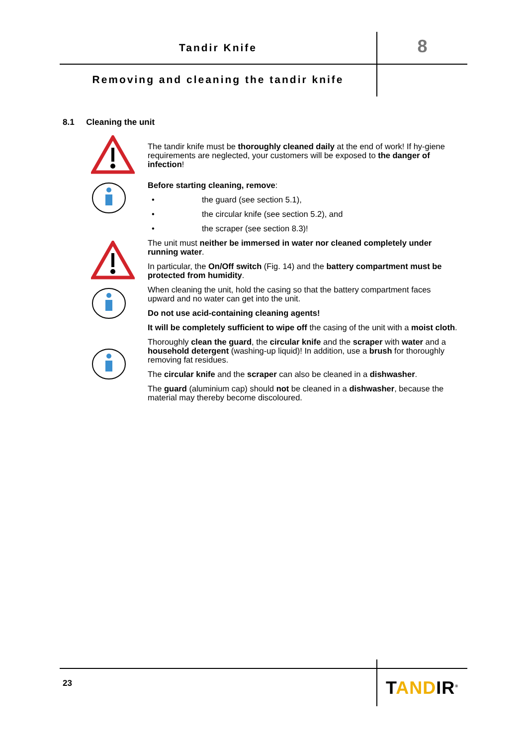Tandir Knife 8
Removing and cleaning the tandir knife
8.1 Cleaning the unit
The tandir knife must be thoroughly cleaned daily at the end of work! If hy-giene requirements are neglected, your customers will be exposed to the danger of infection!
Before starting cleaning, remove:
• the guard (see section 5.1),
• the circular knife (see section 5.2), and
• the scraper (see section 8.3)!
The unit must neither be immersed in water nor cleaned completely under running water.
In particular, the On/Off switch (Fig. 14) and the battery compartment must be protected from humidity.
When cleaning the unit, hold the casing so that the battery compartment faces upward and no water can get into the unit.
Do not use acid-containing cleaning agents!
It will be completely sufficient to wipe off the casing of the unit with a moist cloth.
Thoroughly clean the guard, the circular knife and the scraper with water and a household detergent (washing-up liquid)! In addition, use a brush for thoroughly removing fat residues.
The circular knife and the scraper can also be cleaned in a dishwasher.
The guard (aluminium cap) should not be cleaned in a dishwasher, because the material may thereby become discoloured.
23 TANDIR<sup>®</sup>